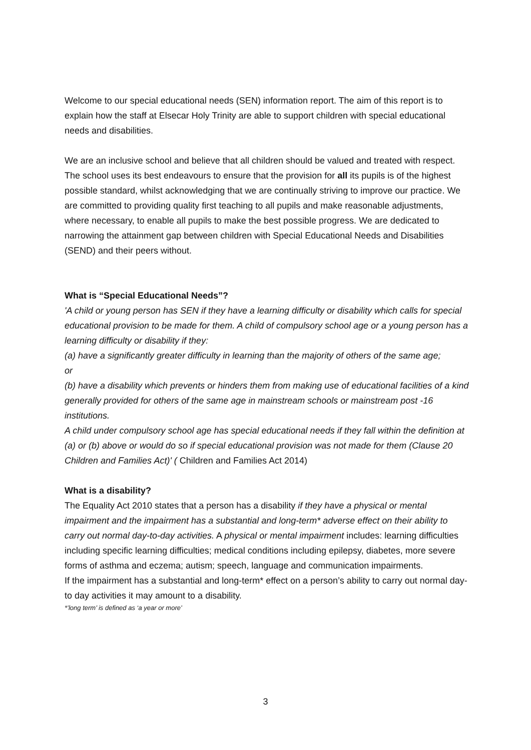Welcome to our special educational needs (SEN) information report. The aim of this report is to explain how the staff at Elsecar Holy Trinity are able to support children with special educational needs and disabilities.
We are an inclusive school and believe that all children should be valued and treated with respect. The school uses its best endeavours to ensure that the provision for all its pupils is of the highest possible standard, whilst acknowledging that we are continually striving to improve our practice. We are committed to providing quality first teaching to all pupils and make reasonable adjustments, where necessary, to enable all pupils to make the best possible progress. We are dedicated to narrowing the attainment gap between children with Special Educational Needs and Disabilities (SEND) and their peers without.
What is “Special Educational Needs”?
'A child or young person has SEN if they have a learning difficulty or disability which calls for special educational provision to be made for them. A child of compulsory school age or a young person has a learning difficulty or disability if they:
(a) have a significantly greater difficulty in learning than the majority of others of the same age;
or
(b) have a disability which prevents or hinders them from making use of educational facilities of a kind generally provided for others of the same age in mainstream schools or mainstream post -16 institutions.
A child under compulsory school age has special educational needs if they fall within the definition at (a) or (b) above or would do so if special educational provision was not made for them (Clause 20 Children and Families Act)' ( Children and Families Act 2014)
What is a disability?
The Equality Act 2010 states that a person has a disability if they have a physical or mental impairment and the impairment has a substantial and long-term* adverse effect on their ability to carry out normal day-to-day activities. A physical or mental impairment includes: learning difficulties including specific learning difficulties; medical conditions including epilepsy, diabetes, more severe forms of asthma and eczema; autism; speech, language and communication impairments.
If the impairment has a substantial and long-term* effect on a person’s ability to carry out normal day-to day activities it may amount to a disability.
*’long term’ is defined as ‘a year or more’
3